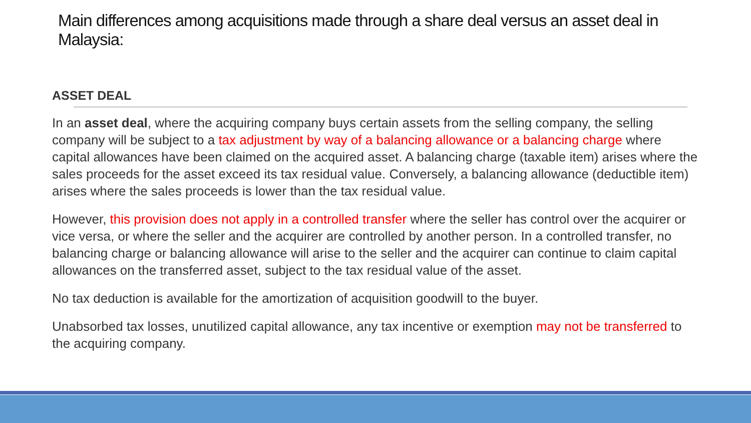Main differences among acquisitions made through a share deal versus an asset deal in Malaysia:
ASSET DEAL
In an asset deal, where the acquiring company buys certain assets from the selling company, the selling company will be subject to a tax adjustment by way of a balancing allowance or a balancing charge where capital allowances have been claimed on the acquired asset. A balancing charge (taxable item) arises where the sales proceeds for the asset exceed its tax residual value. Conversely, a balancing allowance (deductible item) arises where the sales proceeds is lower than the tax residual value.
However, this provision does not apply in a controlled transfer where the seller has control over the acquirer or vice versa, or where the seller and the acquirer are controlled by another person. In a controlled transfer, no balancing charge or balancing allowance will arise to the seller and the acquirer can continue to claim capital allowances on the transferred asset, subject to the tax residual value of the asset.
No tax deduction is available for the amortization of acquisition goodwill to the buyer.
Unabsorbed tax losses, unutilized capital allowance, any tax incentive or exemption may not be transferred to the acquiring company.